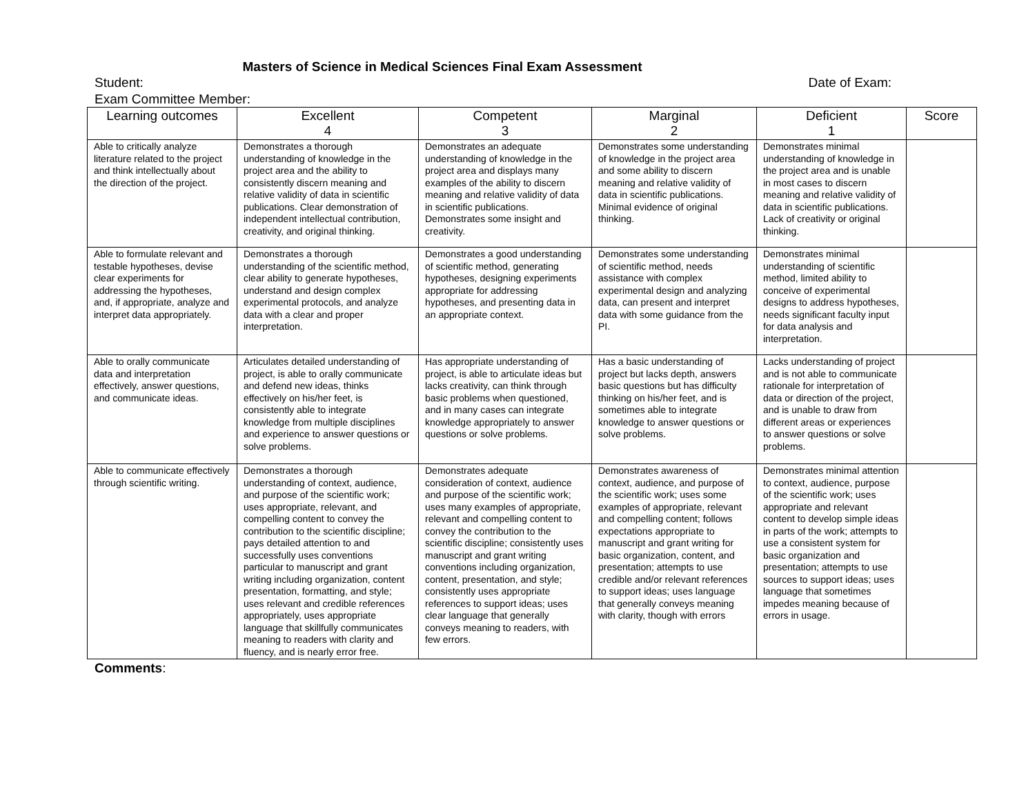Masters of Science in Medical Sciences Final Exam Assessment
Student: Date of Exam:
Exam Committee Member:
| Learning outcomes | Excellent 4 | Competent 3 | Marginal 2 | Deficient 1 | Score |
| --- | --- | --- | --- | --- | --- |
| Able to critically analyze literature related to the project and think intellectually about the direction of the project. | Demonstrates a thorough understanding of knowledge in the project area and the ability to consistently discern meaning and relative validity of data in scientific publications. Clear demonstration of independent intellectual contribution, creativity, and original thinking. | Demonstrates an adequate understanding of knowledge in the project area and displays many examples of the ability to discern meaning and relative validity of data in scientific publications. Demonstrates some insight and creativity. | Demonstrates some understanding of knowledge in the project area and some ability to discern meaning and relative validity of data in scientific publications. Minimal evidence of original thinking. | Demonstrates minimal understanding of knowledge in the project area and is unable in most cases to discern meaning and relative validity of data in scientific publications. Lack of creativity or original thinking. | |
| Able to formulate relevant and testable hypotheses, devise clear experiments for addressing the hypotheses, and, if appropriate, analyze and interpret data appropriately. | Demonstrates a thorough understanding of the scientific method, clear ability to generate hypotheses, understand and design complex experimental protocols, and analyze data with a clear and proper interpretation. | Demonstrates a good understanding of scientific method, generating hypotheses, designing experiments appropriate for addressing hypotheses, and presenting data in an appropriate context. | Demonstrates some understanding of scientific method, needs assistance with complex experimental design and analyzing data, can present and interpret data with some guidance from the PI. | Demonstrates minimal understanding of scientific method, limited ability to conceive of experimental designs to address hypotheses, needs significant faculty input for data analysis and interpretation. | |
| Able to orally communicate data and interpretation effectively, answer questions, and communicate ideas. | Articulates detailed understanding of project, is able to orally communicate and defend new ideas, thinks effectively on his/her feet, is consistently able to integrate knowledge from multiple disciplines and experience to answer questions or solve problems. | Has appropriate understanding of project, is able to articulate ideas but lacks creativity, can think through basic problems when questioned, and in many cases can integrate knowledge appropriately to answer questions or solve problems. | Has a basic understanding of project but lacks depth, answers basic questions but has difficulty thinking on his/her feet, and is sometimes able to integrate knowledge to answer questions or solve problems. | Lacks understanding of project and is not able to communicate rationale for interpretation of data or direction of the project, and is unable to draw from different areas or experiences to answer questions or solve problems. | |
| Able to communicate effectively through scientific writing. | Demonstrates a thorough understanding of context, audience, and purpose of the scientific work; uses appropriate, relevant, and compelling content to convey the contribution to the scientific discipline; pays detailed attention to and successfully uses conventions particular to manuscript and grant writing including organization, content presentation, formatting, and style; uses relevant and credible references appropriately, uses appropriate language that skillfully communicates meaning to readers with clarity and fluency, and is nearly error free. | Demonstrates adequate consideration of context, audience and purpose of the scientific work; uses many examples of appropriate, relevant and compelling content to convey the contribution to the scientific discipline; consistently uses manuscript and grant writing conventions including organization, content, presentation, and style; consistently uses appropriate references to support ideas; uses clear language that generally conveys meaning to readers, with few errors. | Demonstrates awareness of context, audience, and purpose of the scientific work; uses some examples of appropriate, relevant and compelling content; follows expectations appropriate to manuscript and grant writing for basic organization, content, and presentation; attempts to use credible and/or relevant references to support ideas; uses language that generally conveys meaning with clarity, though with errors | Demonstrates minimal attention to context, audience, purpose of the scientific work; uses appropriate and relevant content to develop simple ideas in parts of the work; attempts to use a consistent system for basic organization and presentation; attempts to use sources to support ideas; uses language that sometimes impedes meaning because of errors in usage. | |
Comments: